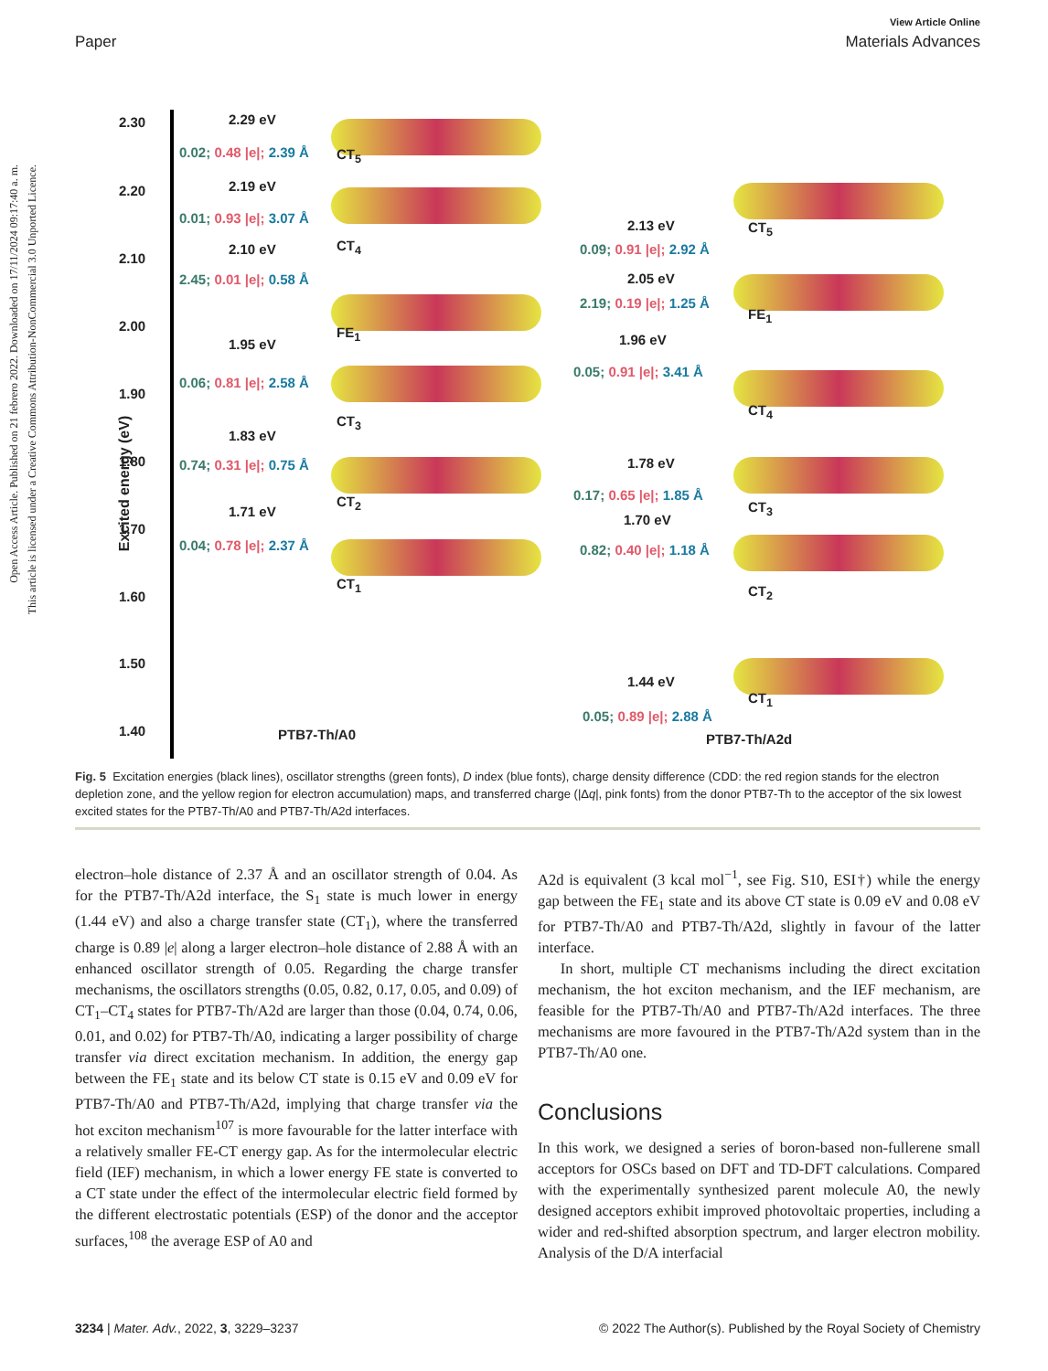Open Access Article. Published on 21 febrero 2022. Downloaded on 17/11/2024 09:17:40 a. m.
This article is licensed under a Creative Commons Attribution-NonCommercial 3.0 Unported Licence.
View Article Online
Paper Materials Advances
2.30
2.20
2.10
2.00
1.90
1.80
1.70
1.60
1.50
1.40
Excited energy (eV)
2.29 eV
0.02; 0.48 |e|; 2.39 Å CT<sub>5</sub>
2.19 eV
0.01; 0.93 |e|; 3.07 Å
CT<sub>4</sub> 2.10 eV
2.45; 0.01 |e|; 0.58 Å
FE<sub>1</sub>
1.95 eV
0.06; 0.81 |e|; 2.58 Å
CT<sub>3</sub>
1.83 eV
0.74; 0.31 |e|; 0.75 Å
CT<sub>2</sub>
1.71 eV
0.04; 0.78 |e|; 2.37 Å
CT<sub>1</sub>
PTB7-Th/A0
2.13 eV
0.09; 0.91 |e|; 2.92 Å
CT<sub>5</sub>
2.05 eV
2.19; 0.19 |e|; 1.25 Å
FE<sub>1</sub>
1.96 eV
0.05; 0.91 |e|; 3.41 Å
CT<sub>4</sub>
1.78 eV
0.17; 0.65 |e|; 1.85 Å
CT<sub>3</sub>
1.70 eV
0.82; 0.40 |e|; 1.18 Å
CT<sub>2</sub>
1.44 eV
0.05; 0.89 |e|; 2.88 Å
CT<sub>1</sub>
PTB7-Th/A2d
Fig. 5 Excitation energies (black lines), oscillator strengths (green fonts), D index (blue fonts), charge density difference (CDD: the red region stands for the electron depletion zone, and the yellow region for electron accumulation) maps, and transferred charge (|Δq|, pink fonts) from the donor PTB7-Th to the acceptor of the six lowest excited states for the PTB7-Th/A0 and PTB7-Th/A2d interfaces.
electron–hole distance of 2.37 Å and an oscillator strength of 0.04. As for the PTB7-Th/A2d interface, the S<sub>1</sub> state is much lower in energy (1.44 eV) and also a charge transfer state (CT<sub>1</sub>), where the transferred charge is 0.89 |e| along a larger electron–hole distance of 2.88 Å with an enhanced oscillator strength of 0.05. Regarding the charge transfer mechanisms, the oscillators strengths (0.05, 0.82, 0.17, 0.05, and 0.09) of CT<sub>1</sub>–CT<sub>4</sub> states for PTB7-Th/A2d are larger than those (0.04, 0.74, 0.06, 0.01, and 0.02) for PTB7-Th/A0, indicating a larger possibility of charge transfer via direct excitation mechanism. In addition, the energy gap between the FE<sub>1</sub> state and its below CT state is 0.15 eV and 0.09 eV for PTB7-Th/A0 and PTB7-Th/A2d, implying that charge transfer via the hot exciton mechanism<sup>107</sup> is more favourable for the latter interface with a relatively smaller FE-CT energy gap. As for the intermolecular electric field (IEF) mechanism, in which a lower energy FE state is converted to a CT state under the effect of the intermolecular electric field formed by the different electrostatic potentials (ESP) of the donor and the acceptor surfaces,<sup>108</sup> the average ESP of A0 and
A2d is equivalent (3 kcal mol<sup>−1</sup>, see Fig. S10, ESI†) while the energy gap between the FE<sub>1</sub> state and its above CT state is 0.09 eV and 0.08 eV for PTB7-Th/A0 and PTB7-Th/A2d, slightly in favour of the latter interface.
In short, multiple CT mechanisms including the direct excitation mechanism, the hot exciton mechanism, and the IEF mechanism, are feasible for the PTB7-Th/A0 and PTB7-Th/A2d interfaces. The three mechanisms are more favoured in the PTB7-Th/A2d system than in the PTB7-Th/A0 one.
Conclusions
In this work, we designed a series of boron-based non-fullerene small acceptors for OSCs based on DFT and TD-DFT calculations. Compared with the experimentally synthesized parent molecule A0, the newly designed acceptors exhibit improved photovoltaic properties, including a wider and red-shifted absorption spectrum, and larger electron mobility. Analysis of the D/A interfacial
3234 | Mater. Adv., 2022, 3, 3229–3237 © 2022 The Author(s). Published by the Royal Society of Chemistry